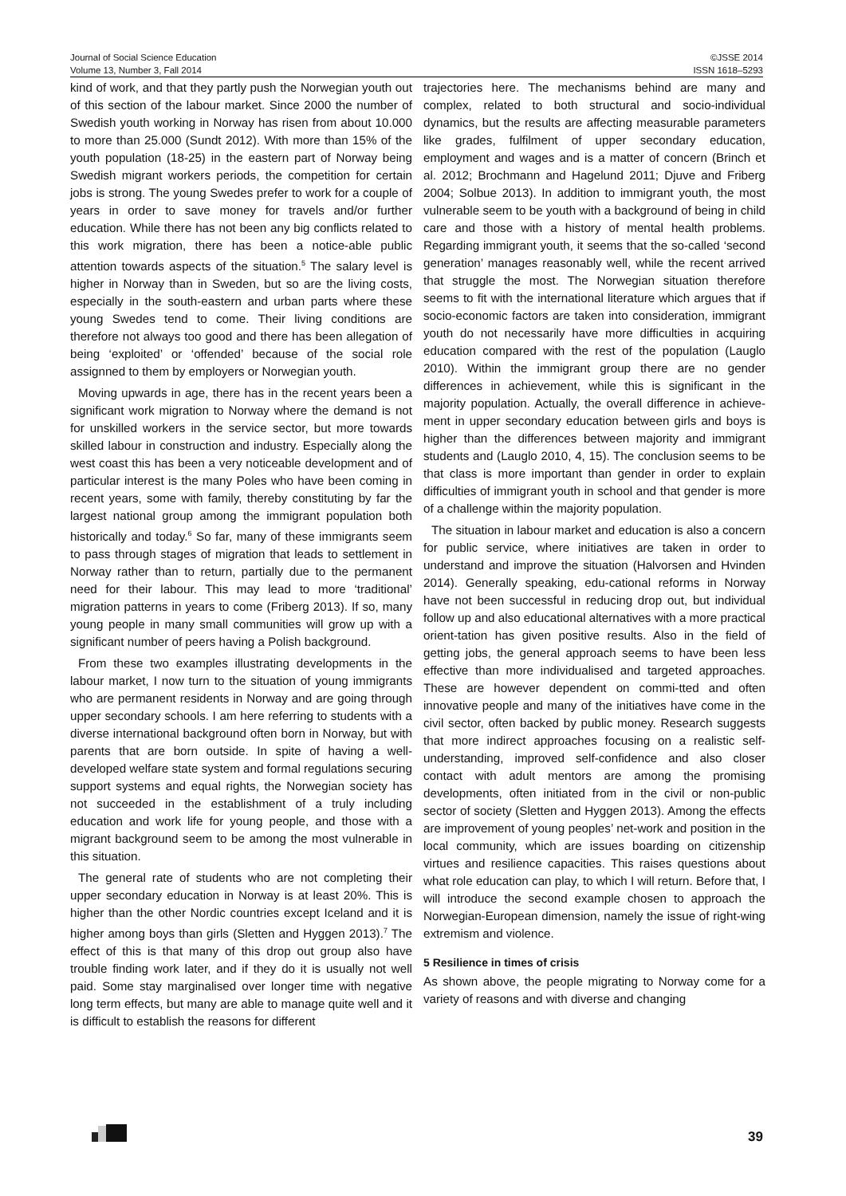Journal of Social Science Education
Volume 13, Number 3, Fall 2014
©JSSE 2014
ISSN 1618–5293
kind of work, and that they partly push the Norwegian youth out of this section of the labour market. Since 2000 the number of Swedish youth working in Norway has risen from about 10.000 to more than 25.000 (Sundt 2012). With more than 15% of the youth population (18-25) in the eastern part of Norway being Swedish migrant workers periods, the competition for certain jobs is strong. The young Swedes prefer to work for a couple of years in order to save money for travels and/or further education. While there has not been any big conflicts related to this work migration, there has been a notice-able public attention towards aspects of the situation.<sup>5</sup> The salary level is higher in Norway than in Sweden, but so are the living costs, especially in the south-eastern and urban parts where these young Swedes tend to come. Their living conditions are therefore not always too good and there has been allegation of being ‘exploited’ or ‘offended’ because of the social role assignned to them by employers or Norwegian youth.
Moving upwards in age, there has in the recent years been a significant work migration to Norway where the demand is not for unskilled workers in the service sector, but more towards skilled labour in construction and industry. Especially along the west coast this has been a very noticeable development and of particular interest is the many Poles who have been coming in recent years, some with family, thereby constituting by far the largest national group among the immigrant population both historically and today.<sup>6</sup> So far, many of these immigrants seem to pass through stages of migration that leads to settlement in Norway rather than to return, partially due to the permanent need for their labour. This may lead to more ‘traditional’ migration patterns in years to come (Friberg 2013). If so, many young people in many small communities will grow up with a significant number of peers having a Polish background.
From these two examples illustrating developments in the labour market, I now turn to the situation of young immigrants who are permanent residents in Norway and are going through upper secondary schools. I am here referring to students with a diverse international background often born in Norway, but with parents that are born outside. In spite of having a well-developed welfare state system and formal regulations securing support systems and equal rights, the Norwegian society has not succeeded in the establishment of a truly including education and work life for young people, and those with a migrant background seem to be among the most vulnerable in this situation.
The general rate of students who are not completing their upper secondary education in Norway is at least 20%. This is higher than the other Nordic countries except Iceland and it is higher among boys than girls (Sletten and Hyggen 2013).<sup>7</sup> The effect of this is that many of this drop out group also have trouble finding work later, and if they do it is usually not well paid. Some stay marginalised over longer time with negative long term effects, but many are able to manage quite well and it is difficult to establish the reasons for different
trajectories here. The mechanisms behind are many and complex, related to both structural and socio-individual dynamics, but the results are affecting measurable parameters like grades, fulfilment of upper secondary education, employment and wages and is a matter of concern (Brinch et al. 2012; Brochmann and Hagelund 2011; Djuve and Friberg 2004; Solbue 2013). In addition to immigrant youth, the most vulnerable seem to be youth with a background of being in child care and those with a history of mental health problems. Regarding immigrant youth, it seems that the so-called ‘second generation’ manages reasonably well, while the recent arrived that struggle the most. The Norwegian situation therefore seems to fit with the international literature which argues that if socio-economic factors are taken into consideration, immigrant youth do not necessarily have more difficulties in acquiring education compared with the rest of the population (Lauglo 2010). Within the immigrant group there are no gender differences in achievement, while this is significant in the majority population. Actually, the overall difference in achieve-ment in upper secondary education between girls and boys is higher than the differences between majority and immigrant students and (Lauglo 2010, 4, 15). The conclusion seems to be that class is more important than gender in order to explain difficulties of immigrant youth in school and that gender is more of a challenge within the majority population.
The situation in labour market and education is also a concern for public service, where initiatives are taken in order to understand and improve the situation (Halvorsen and Hvinden 2014). Generally speaking, edu-cational reforms in Norway have not been successful in reducing drop out, but individual follow up and also educational alternatives with a more practical orient-tation has given positive results. Also in the field of getting jobs, the general approach seems to have been less effective than more individualised and targeted approaches. These are however dependent on commi-tted and often innovative people and many of the initiatives have come in the civil sector, often backed by public money. Research suggests that more indirect approaches focusing on a realistic self-understanding, improved self-confidence and also closer contact with adult mentors are among the promising developments, often initiated from in the civil or non-public sector of society (Sletten and Hyggen 2013). Among the effects are improvement of young peoples’ net-work and position in the local community, which are issues boarding on citizenship virtues and resilience capacities. This raises questions about what role education can play, to which I will return. Before that, I will introduce the second example chosen to approach the Norwegian-European dimension, namely the issue of right-wing extremism and violence.
5 Resilience in times of crisis
As shown above, the people migrating to Norway come for a variety of reasons and with diverse and changing
39